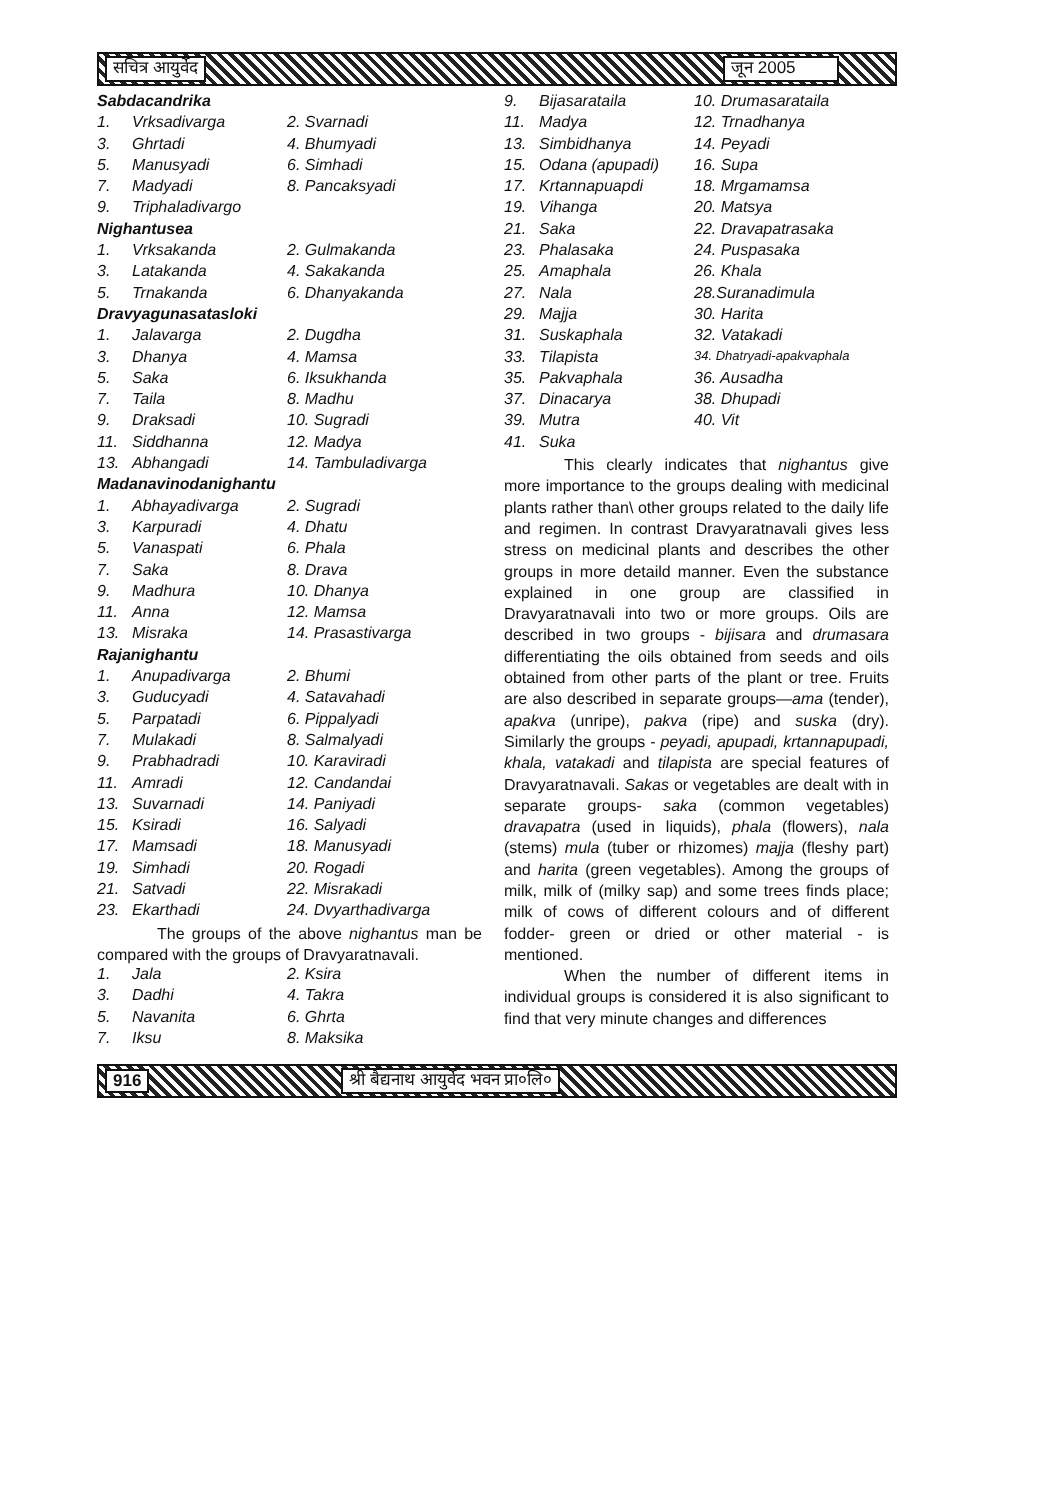सचित्र आयुर्वेद जून 2005
Sabdacandrika
| 1. | Vrksadivarga | 2. Svarnadi |
| 3. | Ghrtadi | 4. Bhumyadi |
| 5. | Manusyadi | 6. Simhadi |
| 7. | Madyadi | 8. Pancaksyadi |
| 9. | Triphaladivargo | |
Nighantusea
| 1. | Vrksakanda | 2. Gulmakanda |
| 3. | Latakanda | 4. Sakakanda |
| 5. | Trnakanda | 6. Dhanyakanda |
Dravyagunasatasloki
| 1. | Jalavarga | 2. Dugdha |
| 3. | Dhanya | 4. Mamsa |
| 5. | Saka | 6. Iksukhanda |
| 7. | Taila | 8. Madhu |
| 9. | Draksadi | 10. Sugradi |
| 11. | Siddhanna | 12. Madya |
| 13. | Abhangadi | 14. Tambuladivarga |
Madanavinodanighantu
| 1. | Abhayadivarga | 2. Sugradi |
| 3. | Karpuradi | 4. Dhatu |
| 5. | Vanaspati | 6. Phala |
| 7. | Saka | 8. Drava |
| 9. | Madhura | 10. Dhanya |
| 11. | Anna | 12. Mamsa |
| 13. | Misraka | 14. Prasastivarga |
Rajanighantu
| 1. | Anupadivarga | 2. Bhumi |
| 3. | Guducyadi | 4. Satavahadi |
| 5. | Parpatadi | 6. Pippalyadi |
| 7. | Mulakadi | 8. Salmalyadi |
| 9. | Prabhadradi | 10. Karaviradi |
| 11. | Amradi | 12. Candandai |
| 13. | Suvarnadi | 14. Paniyadi |
| 15. | Ksiradi | 16. Salyadi |
| 17. | Mamsadi | 18. Manusyadi |
| 19. | Simhadi | 20. Rogadi |
| 21. | Satvadi | 22. Misrakadi |
| 23. | Ekarthadi | 24. Dvyarthadivarga |
The groups of the above nighantus man be compared with the groups of Dravyaratnavali.
| 1. | Jala | 2. Ksira |
| 3. | Dadhi | 4. Takra |
| 5. | Navanita | 6. Ghrta |
| 7. | Iksu | 8. Maksika |
| 9. | Bijasarataila | 10. Drumasarataila |
| 11. | Madya | 12. Trnadhanya |
| 13. | Simbidhanya | 14. Peyadi |
| 15. | Odana (apupadi) | 16. Supa |
| 17. | Krtannapuapdi | 18. Mrgamamsa |
| 19. | Vihanga | 20. Matsya |
| 21. | Saka | 22. Dravapatrasaka |
| 23. | Phalasaka | 24. Puspasaka |
| 25. | Amaphala | 26. Khala |
| 27. | Nala | 28.Suranadimula |
| 29. | Majja | 30. Harita |
| 31. | Suskaphala | 32. Vatakadi |
| 33. | Tilapista | 34. Dhatryadi-apakvaphala |
| 35. | Pakvaphala | 36. Ausadha |
| 37. | Dinacarya | 38. Dhupadi |
| 39. | Mutra | 40. Vit |
| 41. | Suka | |
This clearly indicates that nighantus give more importance to the groups dealing with medicinal plants rather than\ other groups related to the daily life and regimen. In contrast Dravyaratnavali gives less stress on medicinal plants and describes the other groups in more detaild manner. Even the substance explained in one group are classified in Dravyaratnavali into two or more groups. Oils are described in two groups - bijisara and drumasara differentiating the oils obtained from seeds and oils obtained from other parts of the plant or tree. Fruits are also described in separate groups—ama (tender), apakva (unripe), pakva (ripe) and suska (dry). Similarly the groups - peyadi, apupadi, krtannapupadi, khala, vatakadi and tilapista are special features of Dravyaratnavali. Sakas or vegetables are dealt with in separate groups- saka (common vegetables) dravapatra (used in liquids), phala (flowers), nala (stems) mula (tuber or rhizomes) majja (fleshy part) and harita (green vegetables). Among the groups of milk, milk of (milky sap) and some trees finds place; milk of cows of different colours and of different fodder- green or dried or other material - is mentioned.
When the number of different items in individual groups is considered it is also significant to find that very minute changes and differences
916
श्री बैद्यनाथ आयुर्वेद भवन प्रा०लि०